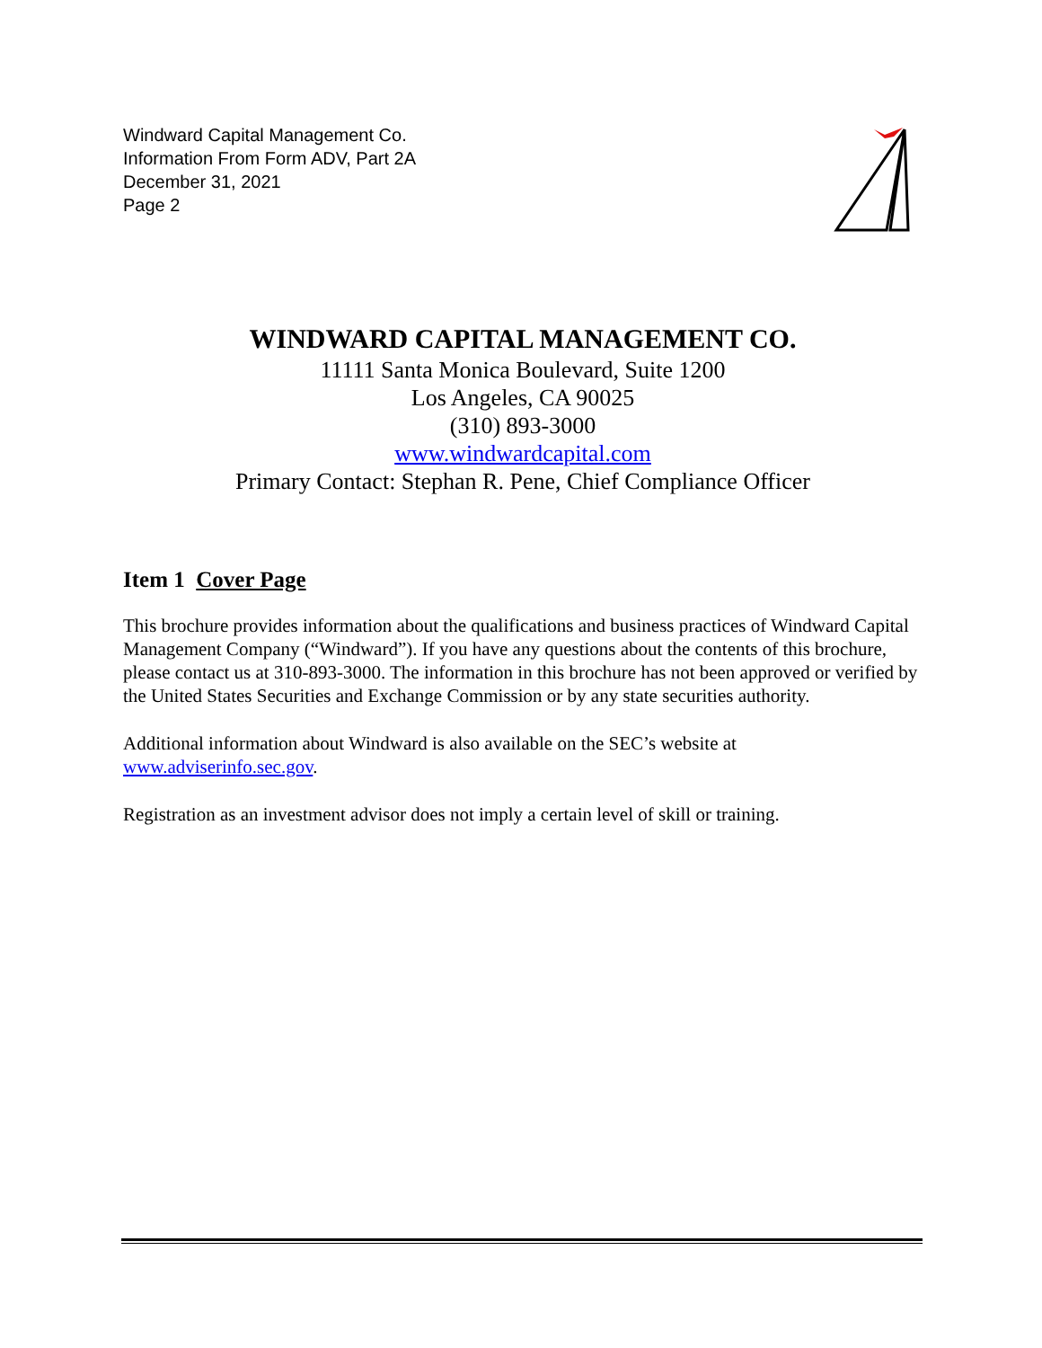Windward Capital Management Co.
Information From Form ADV, Part 2A
December 31, 2021
Page 2
WINDWARD CAPITAL MANAGEMENT CO.
11111 Santa Monica Boulevard, Suite 1200
Los Angeles, CA 90025
(310) 893-3000
www.windwardcapital.com
Primary Contact: Stephan R. Pene, Chief Compliance Officer
Item 1 Cover Page
This brochure provides information about the qualifications and business practices of Windward Capital Management Company (“Windward”). If you have any questions about the contents of this brochure, please contact us at 310-893-3000. The information in this brochure has not been approved or verified by the United States Securities and Exchange Commission or by any state securities authority.
Additional information about Windward is also available on the SEC’s website at www.adviserinfo.sec.gov.
Registration as an investment advisor does not imply a certain level of skill or training.